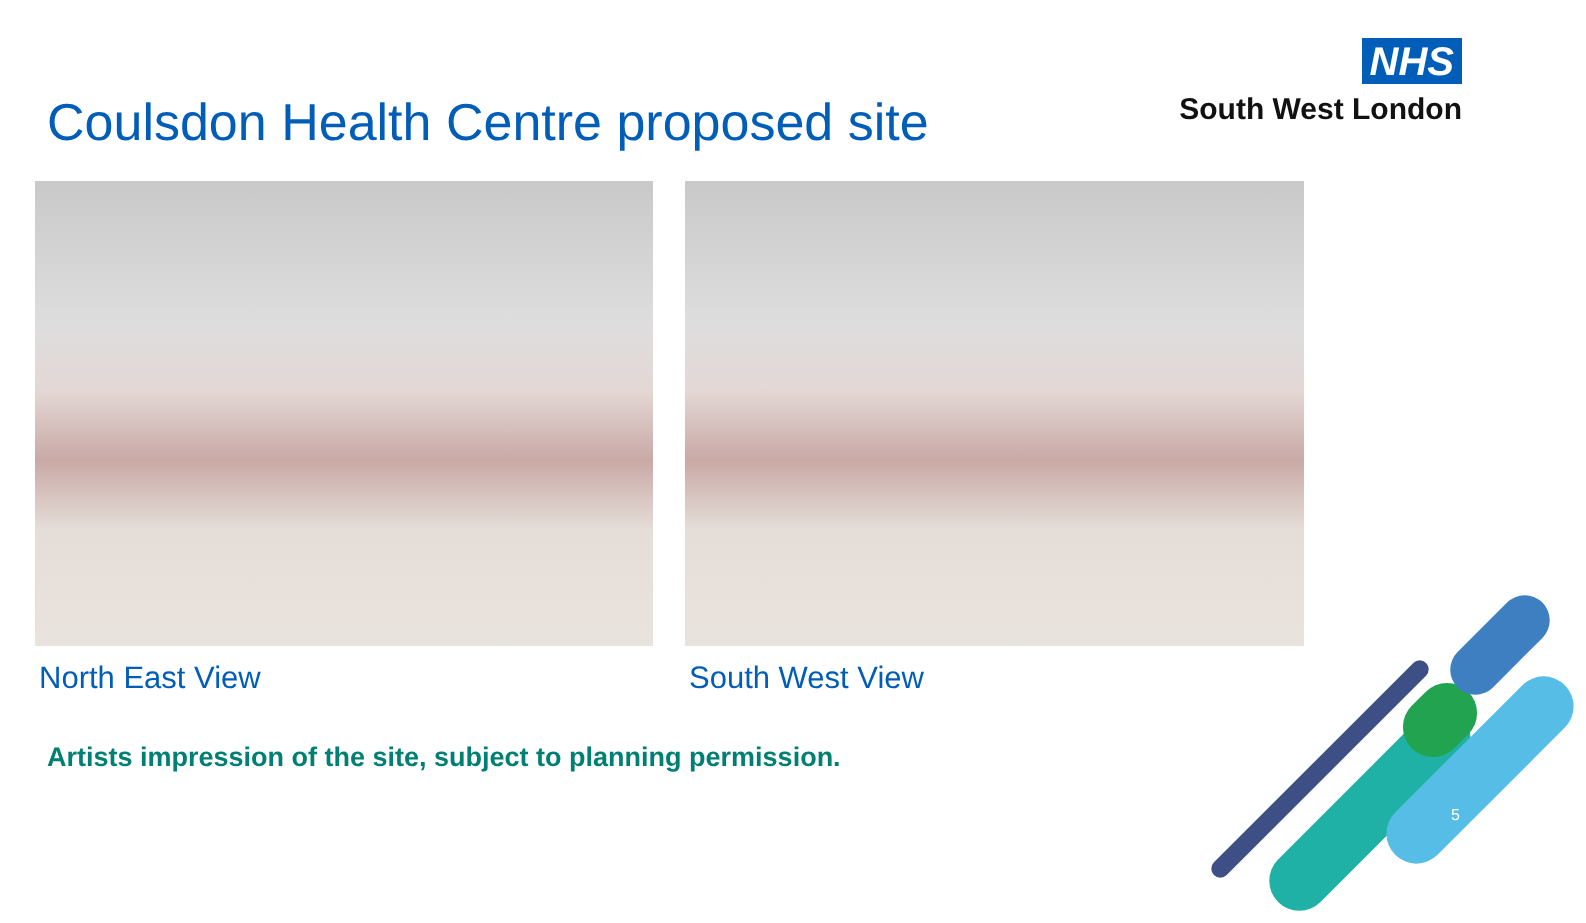NHS
South West London
Coulsdon Health Centre proposed site
North East View South West View
Artists impression of the site, subject to planning permission.
5